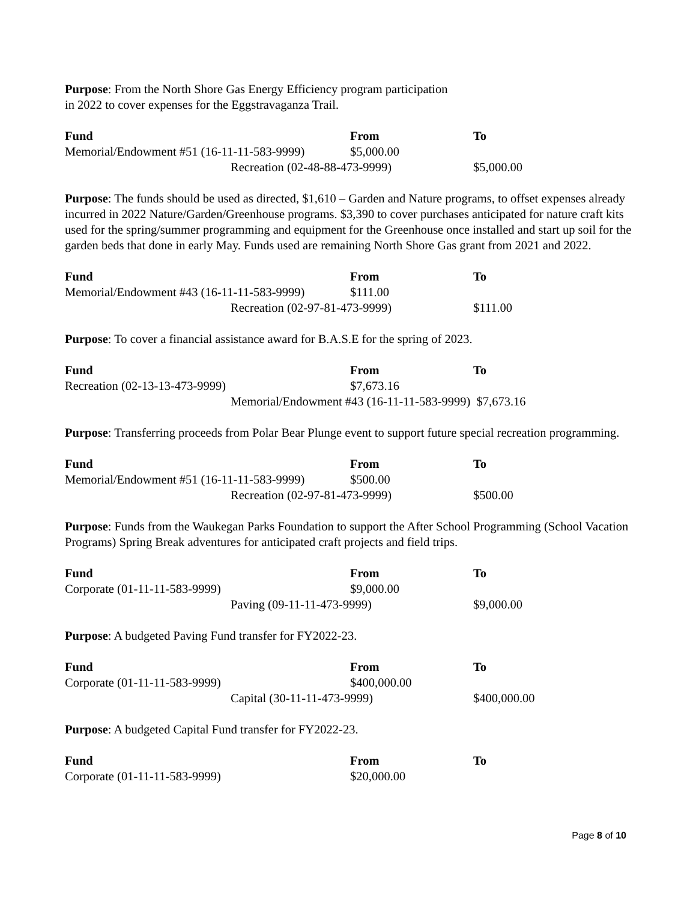Purpose: From the North Shore Gas Energy Efficiency program participation
in 2022 to cover expenses for the Eggstravaganza Trail.
| Fund | From | To |
| --- | --- | --- |
| Memorial/Endowment #51 (16-11-11-583-9999) | $5,000.00 | |
| Recreation (02-48-88-473-9999) | | $5,000.00 |
Purpose: The funds should be used as directed, $1,610 – Garden and Nature programs, to offset expenses already incurred in 2022 Nature/Garden/Greenhouse programs. $3,390 to cover purchases anticipated for nature craft kits used for the spring/summer programming and equipment for the Greenhouse once installed and start up soil for the garden beds that done in early May. Funds used are remaining North Shore Gas grant from 2021 and 2022.
| Fund | From | To |
| --- | --- | --- |
| Memorial/Endowment #43 (16-11-11-583-9999) | $111.00 | |
| Recreation (02-97-81-473-9999) | | $111.00 |
Purpose: To cover a financial assistance award for B.A.S.E for the spring of 2023.
| Fund | From | To |
| --- | --- | --- |
| Recreation (02-13-13-473-9999) | $7,673.16 | |
| Memorial/Endowment #43 (16-11-11-583-9999) $7,673.16 | | |
Purpose: Transferring proceeds from Polar Bear Plunge event to support future special recreation programming.
| Fund | From | To |
| --- | --- | --- |
| Memorial/Endowment #51 (16-11-11-583-9999) | $500.00 | |
| Recreation (02-97-81-473-9999) | | $500.00 |
Purpose: Funds from the Waukegan Parks Foundation to support the After School Programming (School Vacation Programs) Spring Break adventures for anticipated craft projects and field trips.
| Fund | From | To |
| --- | --- | --- |
| Corporate (01-11-11-583-9999) | $9,000.00 | |
| Paving (09-11-11-473-9999) | | $9,000.00 |
Purpose: A budgeted Paving Fund transfer for FY2022-23.
| Fund | From | To |
| --- | --- | --- |
| Corporate (01-11-11-583-9999) | $400,000.00 | |
| Capital (30-11-11-473-9999) | | $400,000.00 |
Purpose: A budgeted Capital Fund transfer for FY2022-23.
| Fund | From | To |
| --- | --- | --- |
| Corporate (01-11-11-583-9999) | $20,000.00 | |
Page 8 of 10